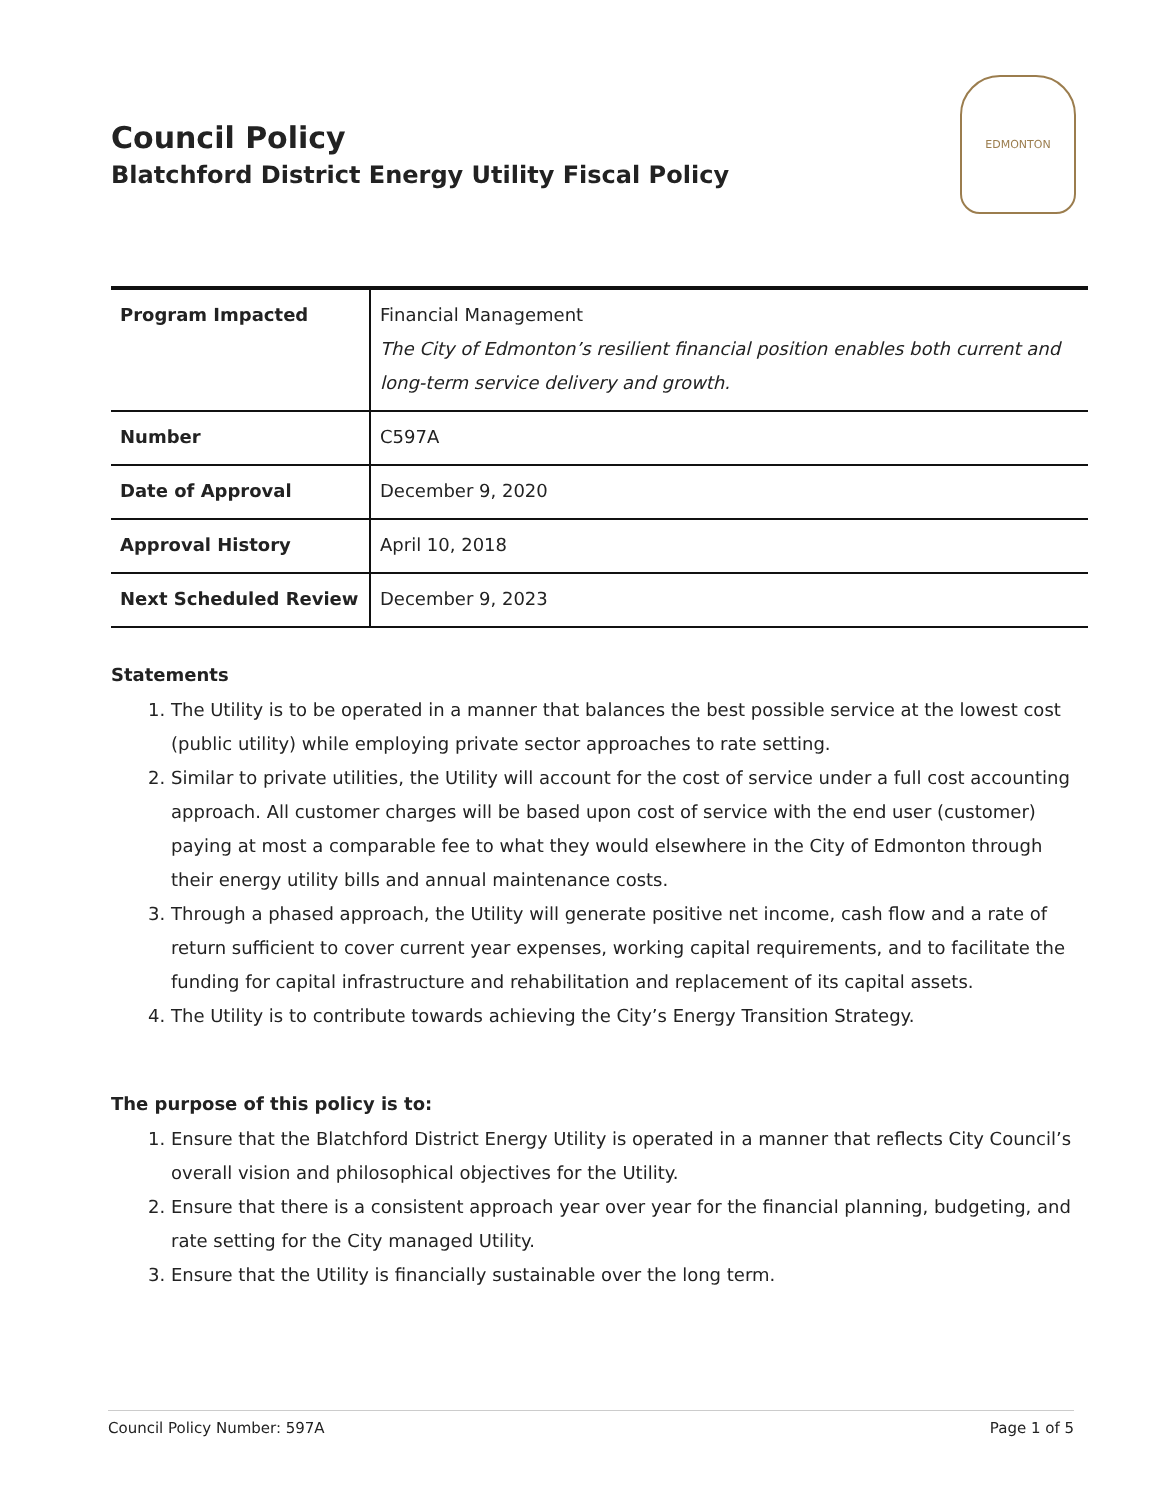Council Policy
Blatchford District Energy Utility Fiscal Policy
EDMONTON
| Program Impacted | Financial Management The City of Edmonton’s resilient financial position enables both current and long-term service delivery and growth. |
| Number | C597A |
| Date of Approval | December 9, 2020 |
| Approval History | April 10, 2018 |
| Next Scheduled Review | December 9, 2023 |
Statements
1. The Utility is to be operated in a manner that balances the best possible service at the lowest cost (public utility) while employing private sector approaches to rate setting.
2. Similar to private utilities, the Utility will account for the cost of service under a full cost accounting approach. All customer charges will be based upon cost of service with the end user (customer) paying at most a comparable fee to what they would elsewhere in the City of Edmonton through their energy utility bills and annual maintenance costs.
3. Through a phased approach, the Utility will generate positive net income, cash flow and a rate of return sufficient to cover current year expenses, working capital requirements, and to facilitate the funding for capital infrastructure and rehabilitation and replacement of its capital assets.
4. The Utility is to contribute towards achieving the City’s Energy Transition Strategy.
The purpose of this policy is to:
1. Ensure that the Blatchford District Energy Utility is operated in a manner that reflects City Council’s overall vision and philosophical objectives for the Utility.
2. Ensure that there is a consistent approach year over year for the financial planning, budgeting, and rate setting for the City managed Utility.
3. Ensure that the Utility is financially sustainable over the long term.
Council Policy Number: 597A Page 1 of 5